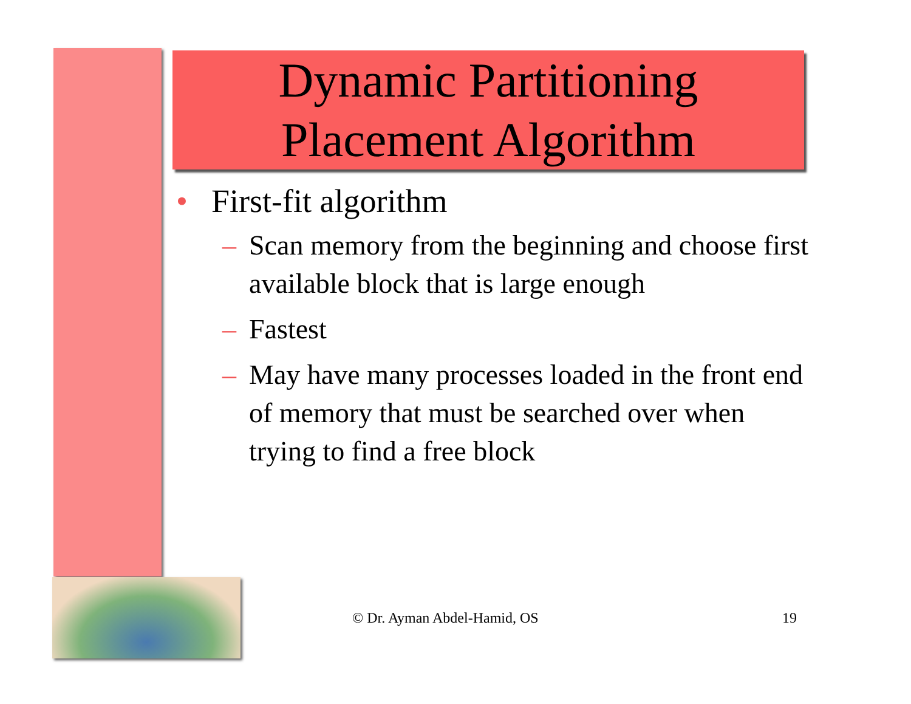Dynamic Partitioning
Placement Algorithm
• First-fit algorithm
– Scan memory from the beginning and choose first available block that is large enough
– Fastest
– May have many processes loaded in the front end of memory that must be searched over when trying to find a free block
© Dr. Ayman Abdel-Hamid, OS 19